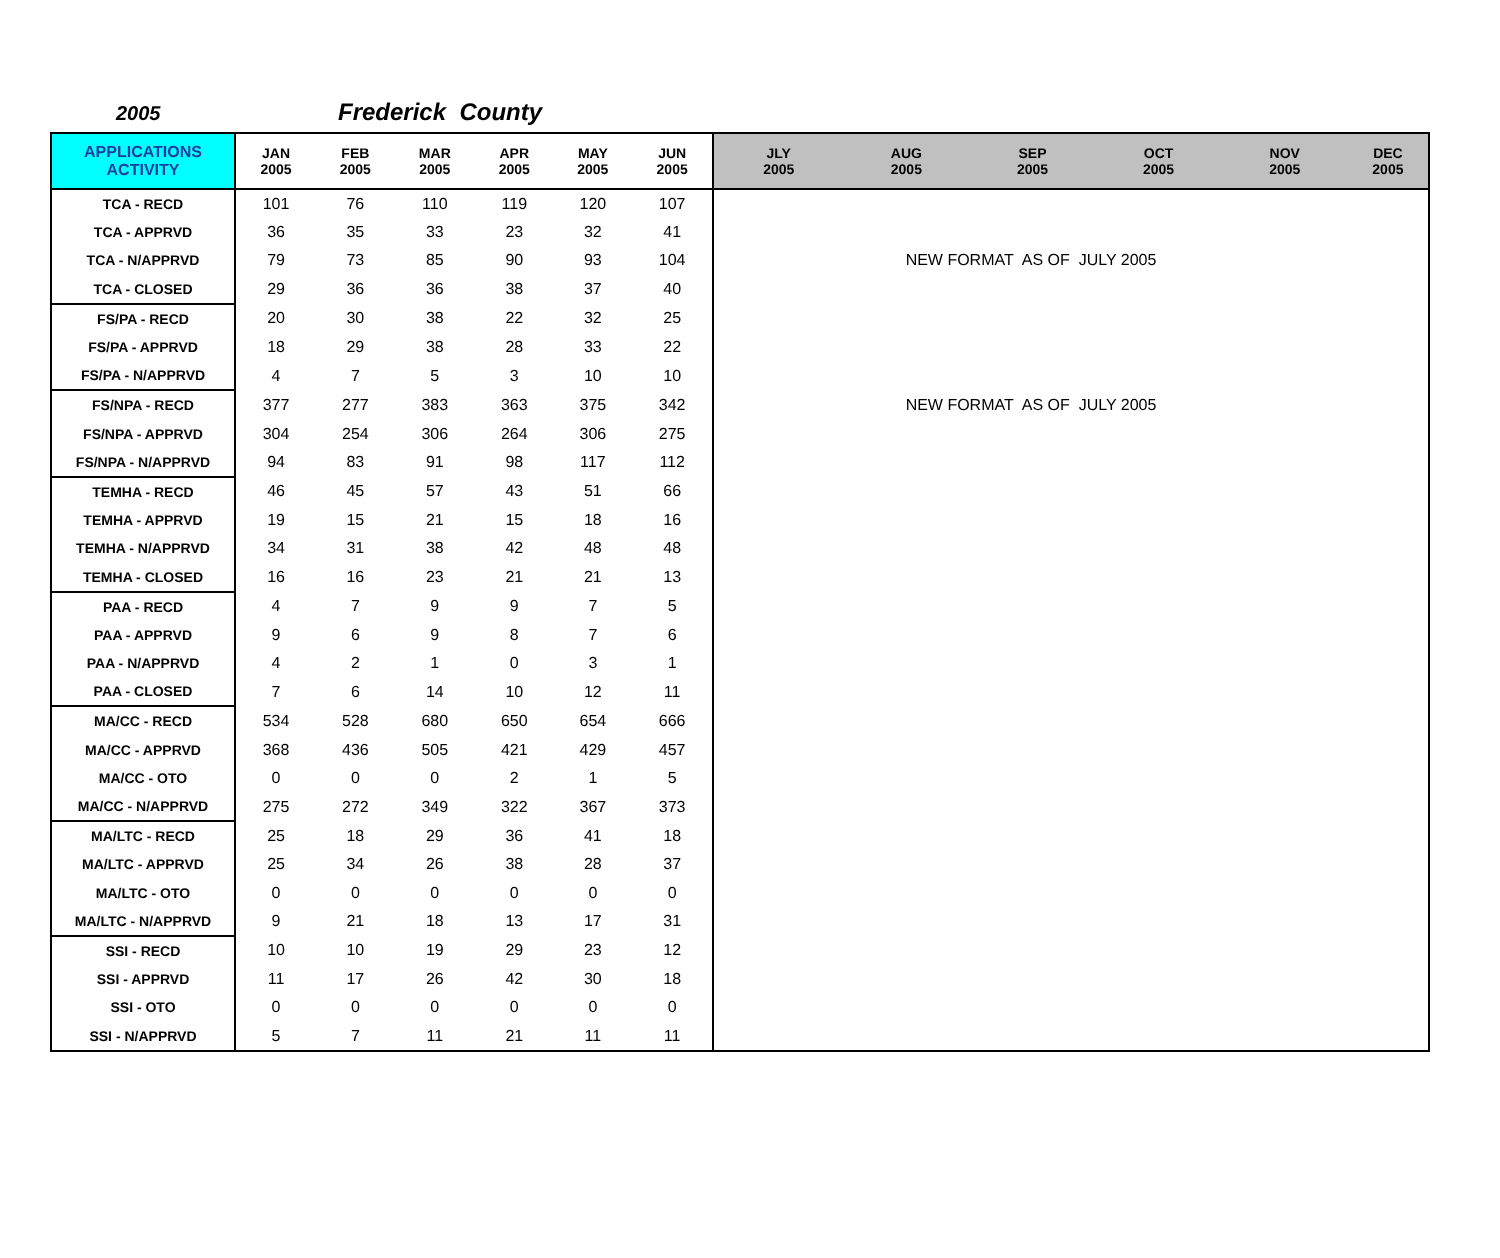2005 Frederick County
| APPLICATIONS ACTIVITY | JAN 2005 | FEB 2005 | MAR 2005 | APR 2005 | MAY 2005 | JUN 2005 | JLY 2005 | AUG 2005 | SEP 2005 | OCT 2005 | NOV 2005 | DEC 2005 |
| --- | --- | --- | --- | --- | --- | --- | --- | --- | --- | --- | --- | --- |
| TCA - RECD | 101 | 76 | 110 | 119 | 120 | 107 | | | | | | |
| TCA - APPRVD | 36 | 35 | 33 | 23 | 32 | 41 | | | | | | |
| TCA - N/APPRVD | 79 | 73 | 85 | 90 | 93 | 104 | NEW FORMAT AS OF JULY 2005 | | | | | |
| TCA - CLOSED | 29 | 36 | 36 | 38 | 37 | 40 | | | | | | |
| FS/PA - RECD | 20 | 30 | 38 | 22 | 32 | 25 | | | | | | |
| FS/PA - APPRVD | 18 | 29 | 38 | 28 | 33 | 22 | | | | | | |
| FS/PA - N/APPRVD | 4 | 7 | 5 | 3 | 10 | 10 | | | | | | |
| FS/NPA - RECD | 377 | 277 | 383 | 363 | 375 | 342 | NEW FORMAT AS OF JULY 2005 | | | | | |
| FS/NPA - APPRVD | 304 | 254 | 306 | 264 | 306 | 275 | | | | | | |
| FS/NPA - N/APPRVD | 94 | 83 | 91 | 98 | 117 | 112 | | | | | | |
| TEMHA - RECD | 46 | 45 | 57 | 43 | 51 | 66 | | | | | | |
| TEMHA - APPRVD | 19 | 15 | 21 | 15 | 18 | 16 | | | | | | |
| TEMHA - N/APPRVD | 34 | 31 | 38 | 42 | 48 | 48 | | | | | | |
| TEMHA - CLOSED | 16 | 16 | 23 | 21 | 21 | 13 | | | | | | |
| PAA - RECD | 4 | 7 | 9 | 9 | 7 | 5 | | | | | | |
| PAA - APPRVD | 9 | 6 | 9 | 8 | 7 | 6 | | | | | | |
| PAA - N/APPRVD | 4 | 2 | 1 | 0 | 3 | 1 | | | | | | |
| PAA - CLOSED | 7 | 6 | 14 | 10 | 12 | 11 | | | | | | |
| MA/CC - RECD | 534 | 528 | 680 | 650 | 654 | 666 | | | | | | |
| MA/CC - APPRVD | 368 | 436 | 505 | 421 | 429 | 457 | | | | | | |
| MA/CC - OTO | 0 | 0 | 0 | 2 | 1 | 5 | | | | | | |
| MA/CC - N/APPRVD | 275 | 272 | 349 | 322 | 367 | 373 | | | | | | |
| MA/LTC - RECD | 25 | 18 | 29 | 36 | 41 | 18 | | | | | | |
| MA/LTC - APPRVD | 25 | 34 | 26 | 38 | 28 | 37 | | | | | | |
| MA/LTC - OTO | 0 | 0 | 0 | 0 | 0 | 0 | | | | | | |
| MA/LTC - N/APPRVD | 9 | 21 | 18 | 13 | 17 | 31 | | | | | | |
| SSI - RECD | 10 | 10 | 19 | 29 | 23 | 12 | | | | | | |
| SSI - APPRVD | 11 | 17 | 26 | 42 | 30 | 18 | | | | | | |
| SSI - OTO | 0 | 0 | 0 | 0 | 0 | 0 | | | | | | |
| SSI - N/APPRVD | 5 | 7 | 11 | 21 | 11 | 11 | | | | | | |